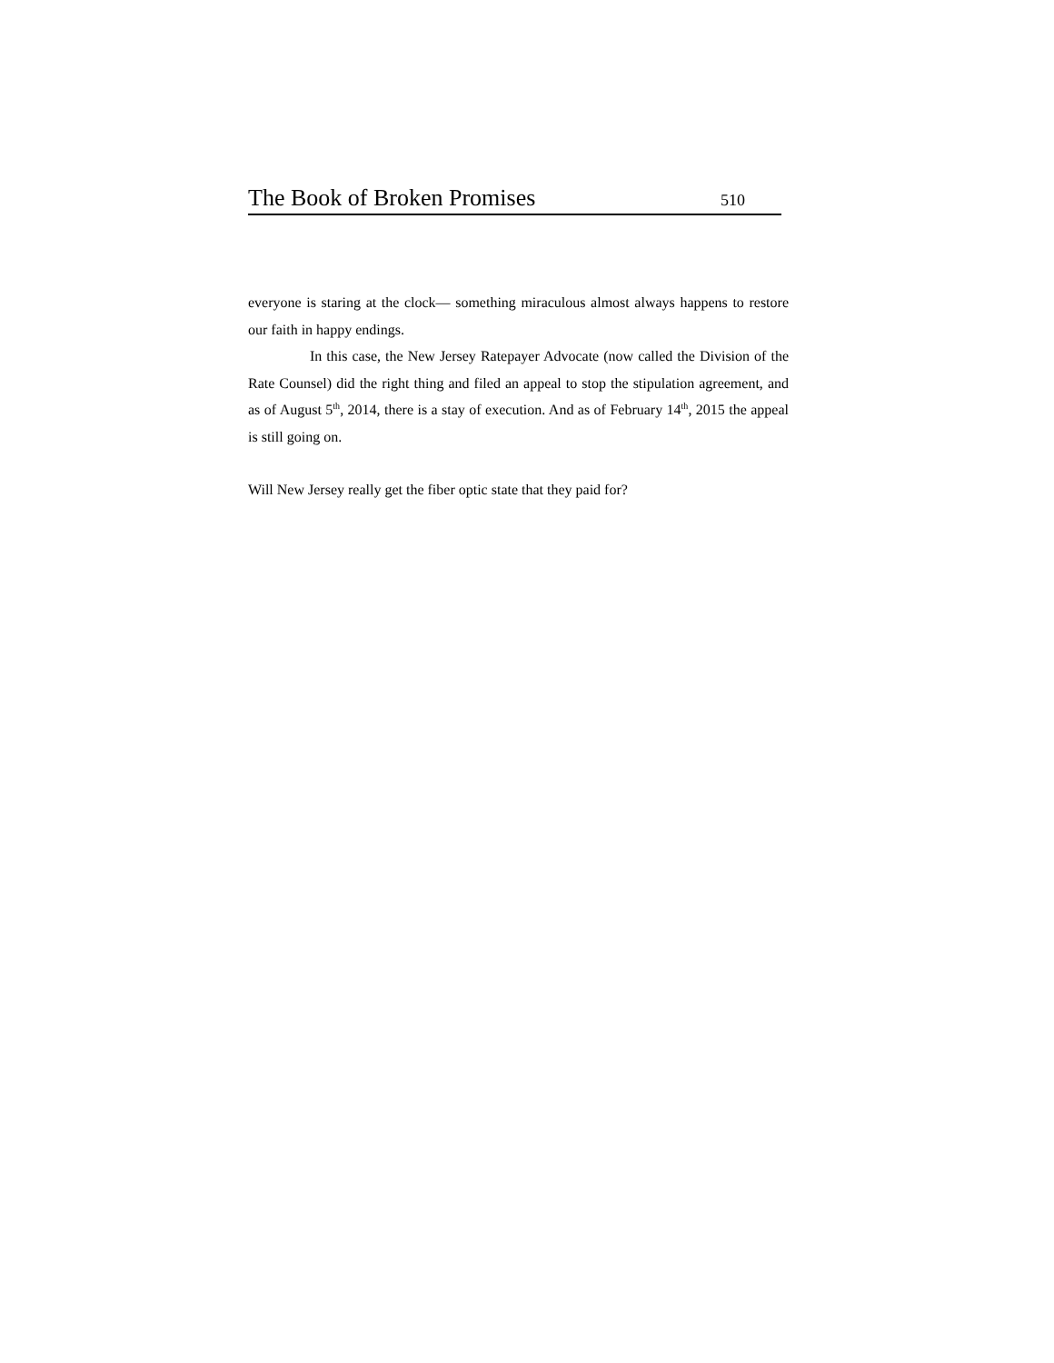The Book of Broken Promises 510
everyone is staring at the clock— something miraculous almost always happens to restore our faith in happy endings.
In this case, the New Jersey Ratepayer Advocate (now called the Division of the Rate Counsel) did the right thing and filed an appeal to stop the stipulation agreement, and as of August 5<sup>th</sup>, 2014, there is a stay of execution. And as of February 14<sup>th</sup>, 2015 the appeal is still going on.
Will New Jersey really get the fiber optic state that they paid for?